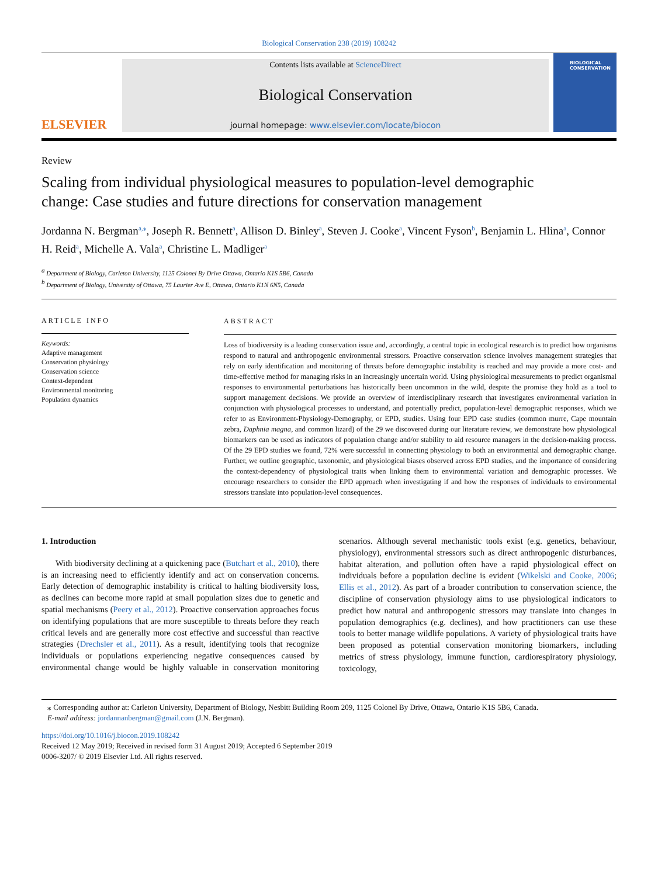Biological Conservation 238 (2019) 108242
ELSEVIER
Contents lists available at ScienceDirect
Biological Conservation
journal homepage: www.elsevier.com/locate/biocon
BIOLOGICAL CONSERVATION
Review
Scaling from individual physiological measures to population-level demographic change: Case studies and future directions for conservation management
Jordanna N. Bergman<sup>a,⁎</sup>, Joseph R. Bennett<sup>a</sup>, Allison D. Binley<sup>a</sup>, Steven J. Cooke<sup>a</sup>, Vincent Fyson<sup>b</sup>, Benjamin L. Hlina<sup>a</sup>, Connor H. Reid<sup>a</sup>, Michelle A. Vala<sup>a</sup>, Christine L. Madliger<sup>a</sup>
<sup>a</sup> Department of Biology, Carleton University, 1125 Colonel By Drive Ottawa, Ontario K1S 5B6, Canada
<sup>b</sup> Department of Biology, University of Ottawa, 75 Laurier Ave E, Ottawa, Ontario K1N 6N5, Canada
ARTICLE INFO
Keywords:
Adaptive management
Conservation physiology
Conservation science
Context-dependent
Environmental monitoring
Population dynamics
ABSTRACT
Loss of biodiversity is a leading conservation issue and, accordingly, a central topic in ecological research is to predict how organisms respond to natural and anthropogenic environmental stressors. Proactive conservation science involves management strategies that rely on early identification and monitoring of threats before demographic instability is reached and may provide a more cost- and time-effective method for managing risks in an increasingly uncertain world. Using physiological measurements to predict organismal responses to environmental perturbations has historically been uncommon in the wild, despite the promise they hold as a tool to support management decisions. We provide an overview of interdisciplinary research that investigates environmental variation in conjunction with physiological processes to understand, and potentially predict, population-level demographic responses, which we refer to as Environment-Physiology-Demography, or EPD, studies. Using four EPD case studies (common murre, Cape mountain zebra, Daphnia magna, and common lizard) of the 29 we discovered during our literature review, we demonstrate how physiological biomarkers can be used as indicators of population change and/or stability to aid resource managers in the decision-making process. Of the 29 EPD studies we found, 72% were successful in connecting physiology to both an environmental and demographic change. Further, we outline geographic, taxonomic, and physiological biases observed across EPD studies, and the importance of considering the context-dependency of physiological traits when linking them to environmental variation and demographic processes. We encourage researchers to consider the EPD approach when investigating if and how the responses of individuals to environmental stressors translate into population-level consequences.
1. Introduction
With biodiversity declining at a quickening pace (Butchart et al., 2010), there is an increasing need to efficiently identify and act on conservation concerns. Early detection of demographic instability is critical to halting biodiversity loss, as declines can become more rapid at small population sizes due to genetic and spatial mechanisms (Peery et al., 2012). Proactive conservation approaches focus on identifying populations that are more susceptible to threats before they reach critical levels and are generally more cost effective and successful than reactive strategies (Drechsler et al., 2011). As a result, identifying tools that recognize individuals or populations experiencing negative consequences caused by environmental change would be highly valuable in conservation monitoring scenarios. Although several mechanistic tools exist (e.g. genetics, behaviour, physiology), environmental stressors such as direct anthropogenic disturbances, habitat alteration, and pollution often have a rapid physiological effect on individuals before a population decline is evident (Wikelski and Cooke, 2006; Ellis et al., 2012). As part of a broader contribution to conservation science, the discipline of conservation physiology aims to use physiological indicators to predict how natural and anthropogenic stressors may translate into changes in population demographics (e.g. declines), and how practitioners can use these tools to better manage wildlife populations. A variety of physiological traits have been proposed as potential conservation monitoring biomarkers, including metrics of stress physiology, immune function, cardiorespiratory physiology, toxicology,
⁎ Corresponding author at: Carleton University, Department of Biology, Nesbitt Building Room 209, 1125 Colonel By Drive, Ottawa, Ontario K1S 5B6, Canada.
E-mail address: jordannanbergman@gmail.com (J.N. Bergman).
https://doi.org/10.1016/j.biocon.2019.108242
Received 12 May 2019; Received in revised form 31 August 2019; Accepted 6 September 2019
0006-3207/ © 2019 Elsevier Ltd. All rights reserved.